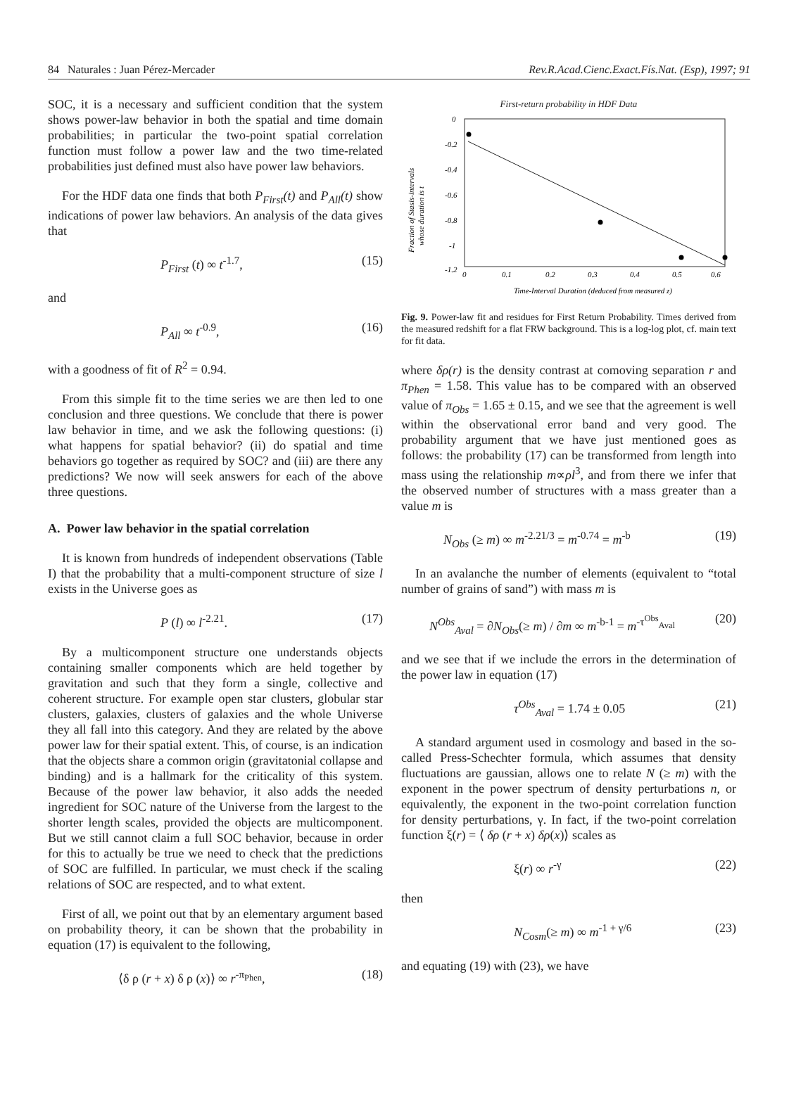84 Naturales : Juan Pérez-Mercader Rev.R.Acad.Cienc.Exact.Fís.Nat. (Esp), 1997; 91
SOC, it is a necessary and sufficient condition that the system shows power-law behavior in both the spatial and time domain probabilities; in particular the two-point spatial correlation function must follow a power law and the two time-related probabilities just defined must also have power law behaviors.
For the HDF data one finds that both P<sub>First</sub>(t) and P<sub>All</sub>(t) show indications of power law behaviors. An analysis of the data gives that
P<sub>First</sub> (t) ∞ t<sup>-1.7</sup>, (15)
and
P<sub>All</sub> ∞ t<sup>-0.9</sup>, (16)
with a goodness of fit of R<sup>2</sup> = 0.94.
From this simple fit to the time series we are then led to one conclusion and three questions. We conclude that there is power law behavior in time, and we ask the following questions: (i) what happens for spatial behavior? (ii) do spatial and time behaviors go together as required by SOC? and (iii) are there any predictions? We now will seek answers for each of the above three questions.
A. Power law behavior in the spatial correlation
It is known from hundreds of independent observations (Table I) that the probability that a multi-component structure of size l exists in the Universe goes as
P (l) ∞ l<sup>-2.21</sup>. (17)
By a multicomponent structure one understands objects containing smaller components which are held together by gravitation and such that they form a single, collective and coherent structure. For example open star clusters, globular star clusters, galaxies, clusters of galaxies and the whole Universe they all fall into this category. And they are related by the above power law for their spatial extent. This, of course, is an indication that the objects share a common origin (gravitatonial collapse and binding) and is a hallmark for the criticality of this system. Because of the power law behavior, it also adds the needed ingredient for SOC nature of the Universe from the largest to the shorter length scales, provided the objects are multicomponent. But we still cannot claim a full SOC behavior, because in order for this to actually be true we need to check that the predictions of SOC are fulfilled. In particular, we must check if the scaling relations of SOC are respected, and to what extent.
First of all, we point out that by an elementary argument based on probability theory, it can be shown that the probability in equation (17) is equivalent to the following,
⟨δ ρ (r + x) δ ρ (x)⟩ ∞ r<sup>-π<sub>Phen</sub></sup>, (18)
First-return probability in HDF Data
Fraction of Stasis-intervals
whose duration is t
0
-0.2
-0.4
-0.6
-0.8
-1
-1.2
0
0.1
0.2
0.3
0.4
0.5
0.6
Time-Interval Duration (deduced from measured z)
Fig. 9. Power-law fit and residues for First Return Probability. Times derived from the measured redshift for a flat FRW background. This is a log-log plot, cf. main text for fit data.
where δρ(r) is the density contrast at comoving separation r and π<sub>Phen</sub> = 1.58. This value has to be compared with an observed value of π<sub>Obs</sub> = 1.65 ± 0.15, and we see that the agreement is well within the observational error band and very good. The probability argument that we have just mentioned goes as follows: the probability (17) can be transformed from length into mass using the relationship m∝ρl<sup>3</sup>, and from there we infer that the observed number of structures with a mass greater than a value m is
N<sub>Obs</sub> (≥ m) ∞ m<sup>-2.21/3</sup> = m<sup>-0.74</sup> = m<sup>-b</sup> (19)
In an avalanche the number of elements (equivalent to “total number of grains of sand”) with mass m is
N<sup>Obs</sup><sub>Aval</sub> = ∂N<sub>Obs</sub>(≥ m) / ∂m ∞ m<sup>-b-1</sup> = m<sup>-τ<sup>Obs</sup><sub>Aval</sub></sup> (20)
and we see that if we include the errors in the determination of the power law in equation (17)
τ<sup>Obs</sup><sub>Aval</sub> = 1.74 ± 0.05 (21)
A standard argument used in cosmology and based in the so-called Press-Schechter formula, which assumes that density fluctuations are gaussian, allows one to relate N (≥ m) with the exponent in the power spectrum of density perturbations n, or equivalently, the exponent in the two-point correlation function for density perturbations, γ. In fact, if the two-point correlation function ξ(r) = ⟨ δρ (r + x) δρ(x)⟩ scales as
ξ(r) ∞ r<sup>-γ</sup> (22)
then
N<sub>Cosm</sub>(≥ m) ∞ m<sup>-1 + γ/6</sup> (23)
and equating (19) with (23), we have